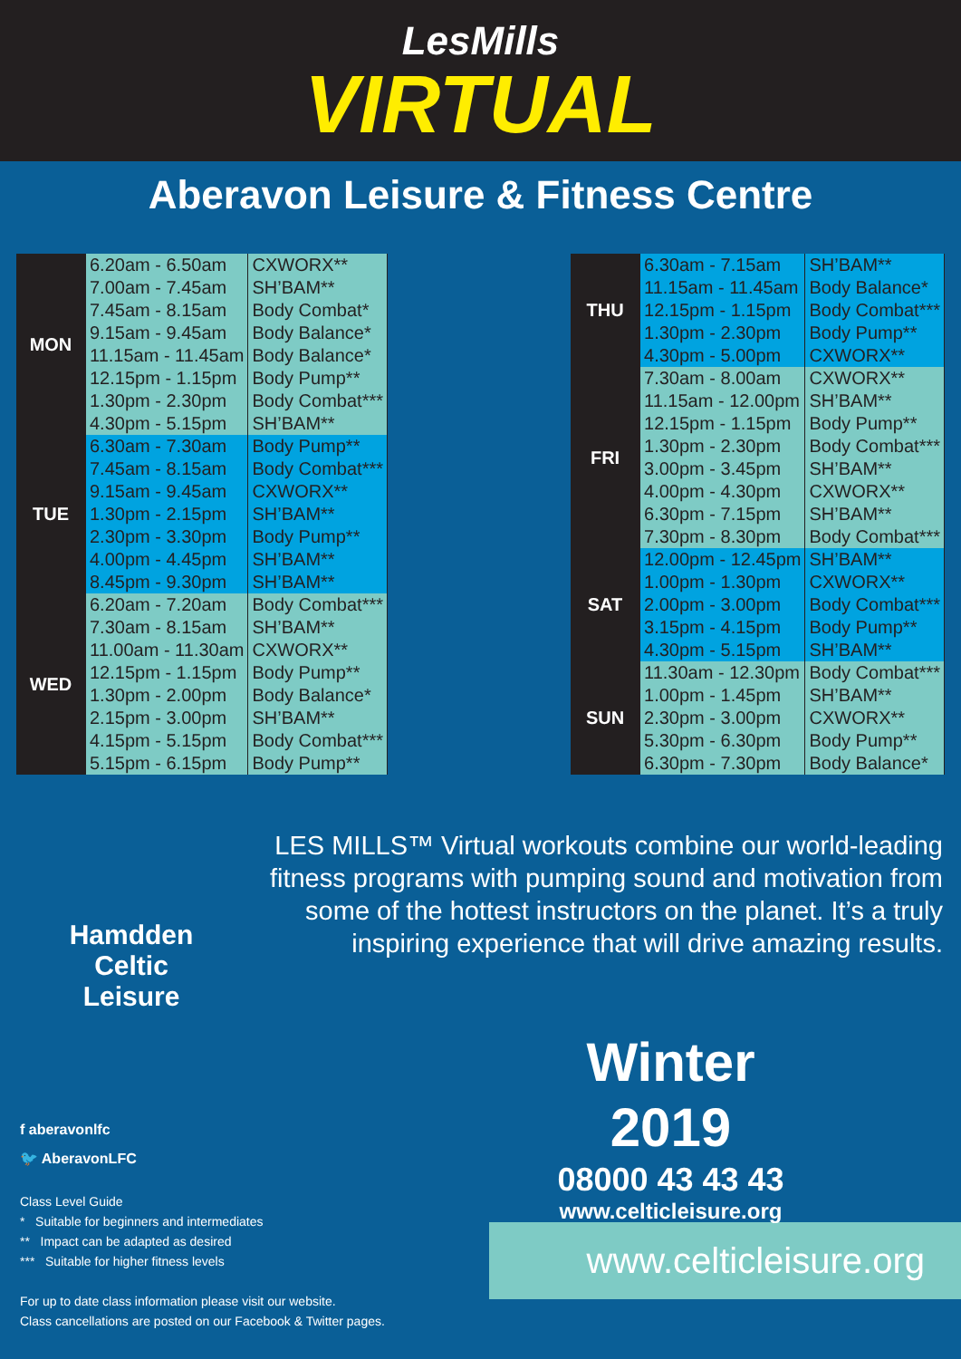LesMills
VIRTUAL
Aberavon Leisure & Fitness Centre
| MON | 6.20am - 6.50am | CXWORX** |
| | 7.00am - 7.45am | SH’BAM** |
| | 7.45am - 8.15am | Body Combat* |
| | 9.15am - 9.45am | Body Balance* |
| | 11.15am - 11.45am | Body Balance* |
| | 12.15pm - 1.15pm | Body Pump** |
| | 1.30pm - 2.30pm | Body Combat*** |
| | 4.30pm - 5.15pm | SH’BAM** |
| TUE | 6.30am - 7.30am | Body Pump** |
| | 7.45am - 8.15am | Body Combat*** |
| | 9.15am - 9.45am | CXWORX** |
| | 1.30pm - 2.15pm | SH’BAM** |
| | 2.30pm - 3.30pm | Body Pump** |
| | 4.00pm - 4.45pm | SH’BAM** |
| | 8.45pm - 9.30pm | SH’BAM** |
| WED | 6.20am - 7.20am | Body Combat*** |
| | 7.30am - 8.15am | SH’BAM** |
| | 11.00am - 11.30am | CXWORX** |
| | 12.15pm - 1.15pm | Body Pump** |
| | 1.30pm - 2.00pm | Body Balance* |
| | 2.15pm - 3.00pm | SH’BAM** |
| | 4.15pm - 5.15pm | Body Combat*** |
| | 5.15pm - 6.15pm | Body Pump** |
| THU | 6.30am - 7.15am | SH’BAM** |
| | 11.15am - 11.45am | Body Balance* |
| | 12.15pm - 1.15pm | Body Combat*** |
| | 1.30pm - 2.30pm | Body Pump** |
| | 4.30pm - 5.00pm | CXWORX** |
| FRI | 7.30am - 8.00am | CXWORX** |
| | 11.15am - 12.00pm | SH’BAM** |
| | 12.15pm - 1.15pm | Body Pump** |
| | 1.30pm - 2.30pm | Body Combat*** |
| | 3.00pm - 3.45pm | SH’BAM** |
| | 4.00pm - 4.30pm | CXWORX** |
| | 6.30pm - 7.15pm | SH’BAM** |
| | 7.30pm - 8.30pm | Body Combat*** |
| SAT | 12.00pm - 12.45pm | SH’BAM** |
| | 1.00pm - 1.30pm | CXWORX** |
| | 2.00pm - 3.00pm | Body Combat*** |
| | 3.15pm - 4.15pm | Body Pump** |
| | 4.30pm - 5.15pm | SH’BAM** |
| SUN | 11.30am - 12.30pm | Body Combat*** |
| | 1.00pm - 1.45pm | SH’BAM** |
| | 2.30pm - 3.00pm | CXWORX** |
| | 5.30pm - 6.30pm | Body Pump** |
| | 6.30pm - 7.30pm | Body Balance* |
Hamdden
Celtic
Leisure
LES MILLS™ Virtual workouts combine our world-leading fitness programs with pumping sound and motivation from some of the hottest instructors on the planet. It’s a truly inspiring experience that will drive amazing results.
Winter
2019
08000 43 43 43
www.celticleisure.org
f aberavonlfc
🐦 AberavonLFC
Class Level Guide
* Suitable for beginners and intermediates
** Impact can be adapted as desired
*** Suitable for higher fitness levels
For up to date class information please visit our website.
Class cancellations are posted on our Facebook & Twitter pages.
www.celticleisure.org